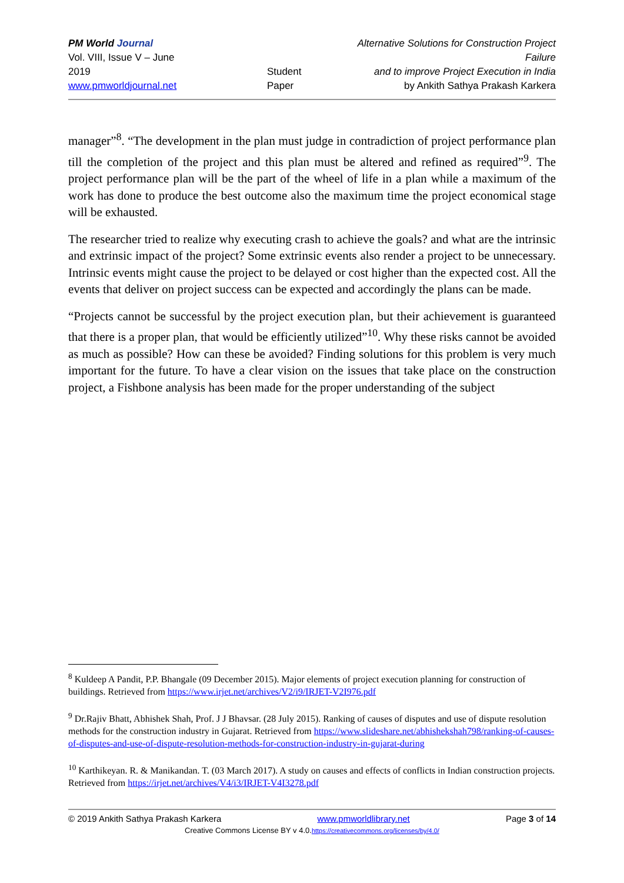PM World Journal
Vol. VIII, Issue V – June 2019
www.pmworldjournal.net
Student Paper Alternative Solutions for Construction Project Failure
and to improve Project Execution in India
by Ankith Sathya Prakash Karkera
manager”<sup>8</sup>. “The development in the plan must judge in contradiction of project performance plan till the completion of the project and this plan must be altered and refined as required”<sup>9</sup>. The project performance plan will be the part of the wheel of life in a plan while a maximum of the work has done to produce the best outcome also the maximum time the project economical stage will be exhausted.
The researcher tried to realize why executing crash to achieve the goals? and what are the intrinsic and extrinsic impact of the project? Some extrinsic events also render a project to be unnecessary. Intrinsic events might cause the project to be delayed or cost higher than the expected cost. All the events that deliver on project success can be expected and accordingly the plans can be made.
“Projects cannot be successful by the project execution plan, but their achievement is guaranteed that there is a proper plan, that would be efficiently utilized”<sup>10</sup>. Why these risks cannot be avoided as much as possible? How can these be avoided? Finding solutions for this problem is very much important for the future. To have a clear vision on the issues that take place on the construction project, a Fishbone analysis has been made for the proper understanding of the subject
<sup>8</sup> Kuldeep A Pandit, P.P. Bhangale (09 December 2015). Major elements of project execution planning for construction of buildings. Retrieved from https://www.irjet.net/archives/V2/i9/IRJET-V2I976.pdf
<sup>9</sup> Dr.Rajiv Bhatt, Abhishek Shah, Prof. J J Bhavsar. (28 July 2015). Ranking of causes of disputes and use of dispute resolution methods for the construction industry in Gujarat. Retrieved from https://www.slideshare.net/abhishekshah798/ranking-of-causes-of-disputes-and-use-of-dispute-resolution-methods-for-construction-industry-in-gujarat-during
<sup>10</sup> Karthikeyan. R. & Manikandan. T. (03 March 2017). A study on causes and effects of conflicts in Indian construction projects. Retrieved from https://irjet.net/archives/V4/i3/IRJET-V4I3278.pdf
© 2019 Ankith Sathya Prakash Karkera www.pmworldlibrary.net Page 3 of 14
Creative Commons License BY v 4.0.https://creativecommons.org/licenses/by/4.0/